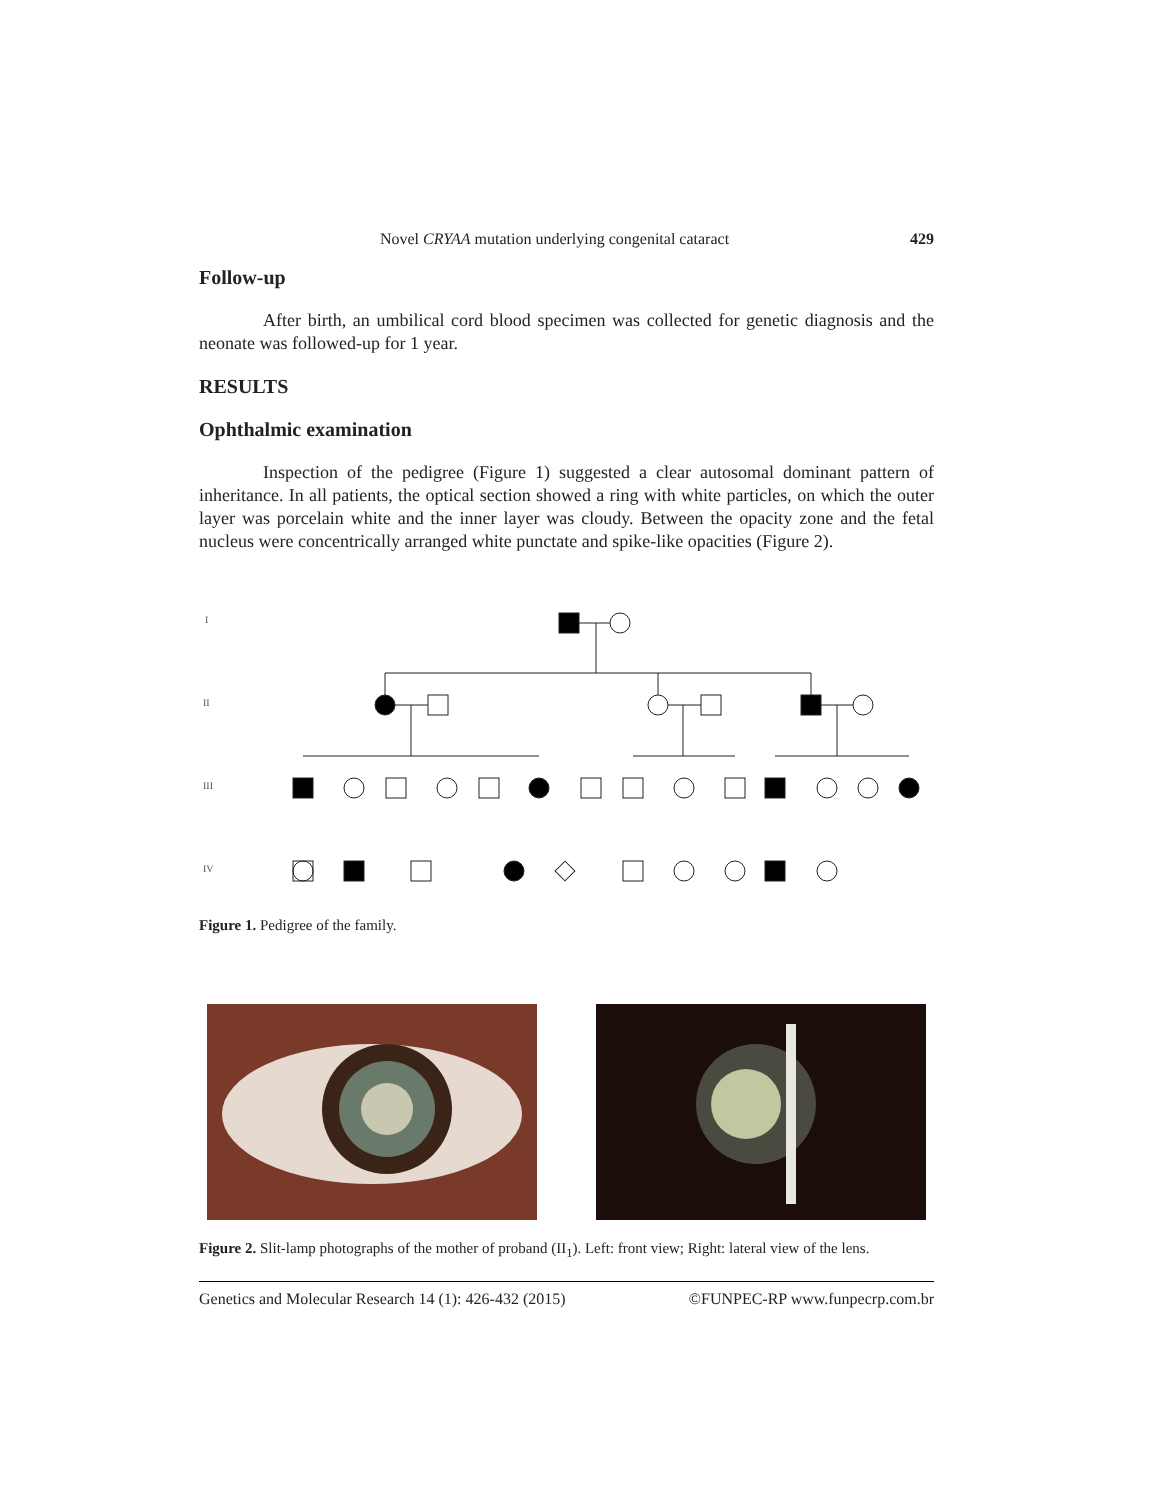Novel CRYAA mutation underlying congenital cataract 429
Follow-up
After birth, an umbilical cord blood specimen was collected for genetic diagnosis and the neonate was followed-up for 1 year.
RESULTS
Ophthalmic examination
Inspection of the pedigree (Figure 1) suggested a clear autosomal dominant pattern of inheritance. In all patients, the optical section showed a ring with white particles, on which the outer layer was porcelain white and the inner layer was cloudy. Between the opacity zone and the fetal nucleus were concentrically arranged white punctate and spike-like opacities (Figure 2).
I
II
III
IV
Figure 1. Pedigree of the family.
Figure 2. Slit-lamp photographs of the mother of proband (II<sub>1</sub>). Left: front view; Right: lateral view of the lens.
Genetics and Molecular Research 14 (1): 426-432 (2015) ©FUNPEC-RP www.funpecrp.com.br